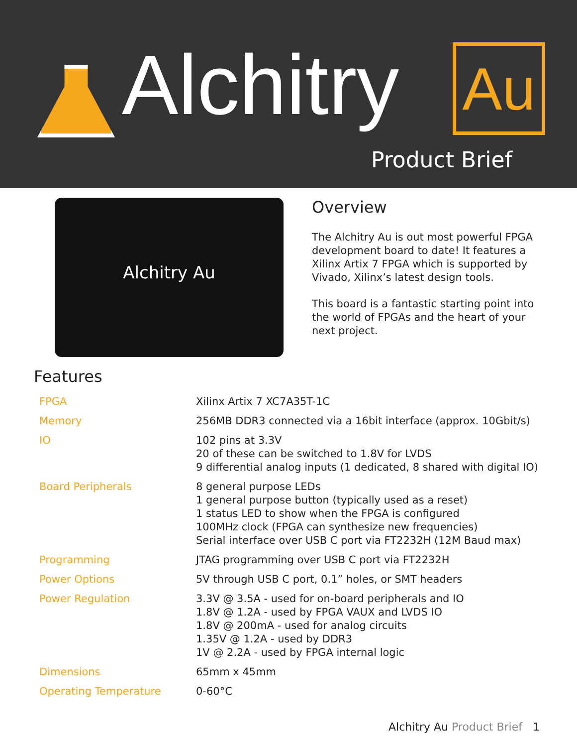Alchitry Au
Product Brief
Alchitry Au
Overview
The Alchitry Au is out most powerful FPGA development board to date! It features a Xilinx Artix 7 FPGA which is supported by Vivado, Xilinx’s latest design tools.
This board is a fantastic starting point into the world of FPGAs and the heart of your next project.
Features
| FPGA | Xilinx Artix 7 XC7A35T-1C |
| Memory | 256MB DDR3 connected via a 16bit interface (approx. 10Gbit/s) |
| IO | 102 pins at 3.3V 20 of these can be switched to 1.8V for LVDS 9 differential analog inputs (1 dedicated, 8 shared with digital IO) |
| Board Peripherals | 8 general purpose LEDs 1 general purpose button (typically used as a reset) 1 status LED to show when the FPGA is configured 100MHz clock (FPGA can synthesize new frequencies) Serial interface over USB C port via FT2232H (12M Baud max) |
| Programming | JTAG programming over USB C port via FT2232H |
| Power Options | 5V through USB C port, 0.1” holes, or SMT headers |
| Power Regulation | 3.3V @ 3.5A - used for on-board peripherals and IO 1.8V @ 1.2A - used by FPGA VAUX and LVDS IO 1.8V @ 200mA - used for analog circuits 1.35V @ 1.2A - used by DDR3 1V @ 2.2A - used by FPGA internal logic |
| Dimensions | 65mm x 45mm |
| Operating Temperature | 0-60°C |
Alchitry Au Product Brief 1